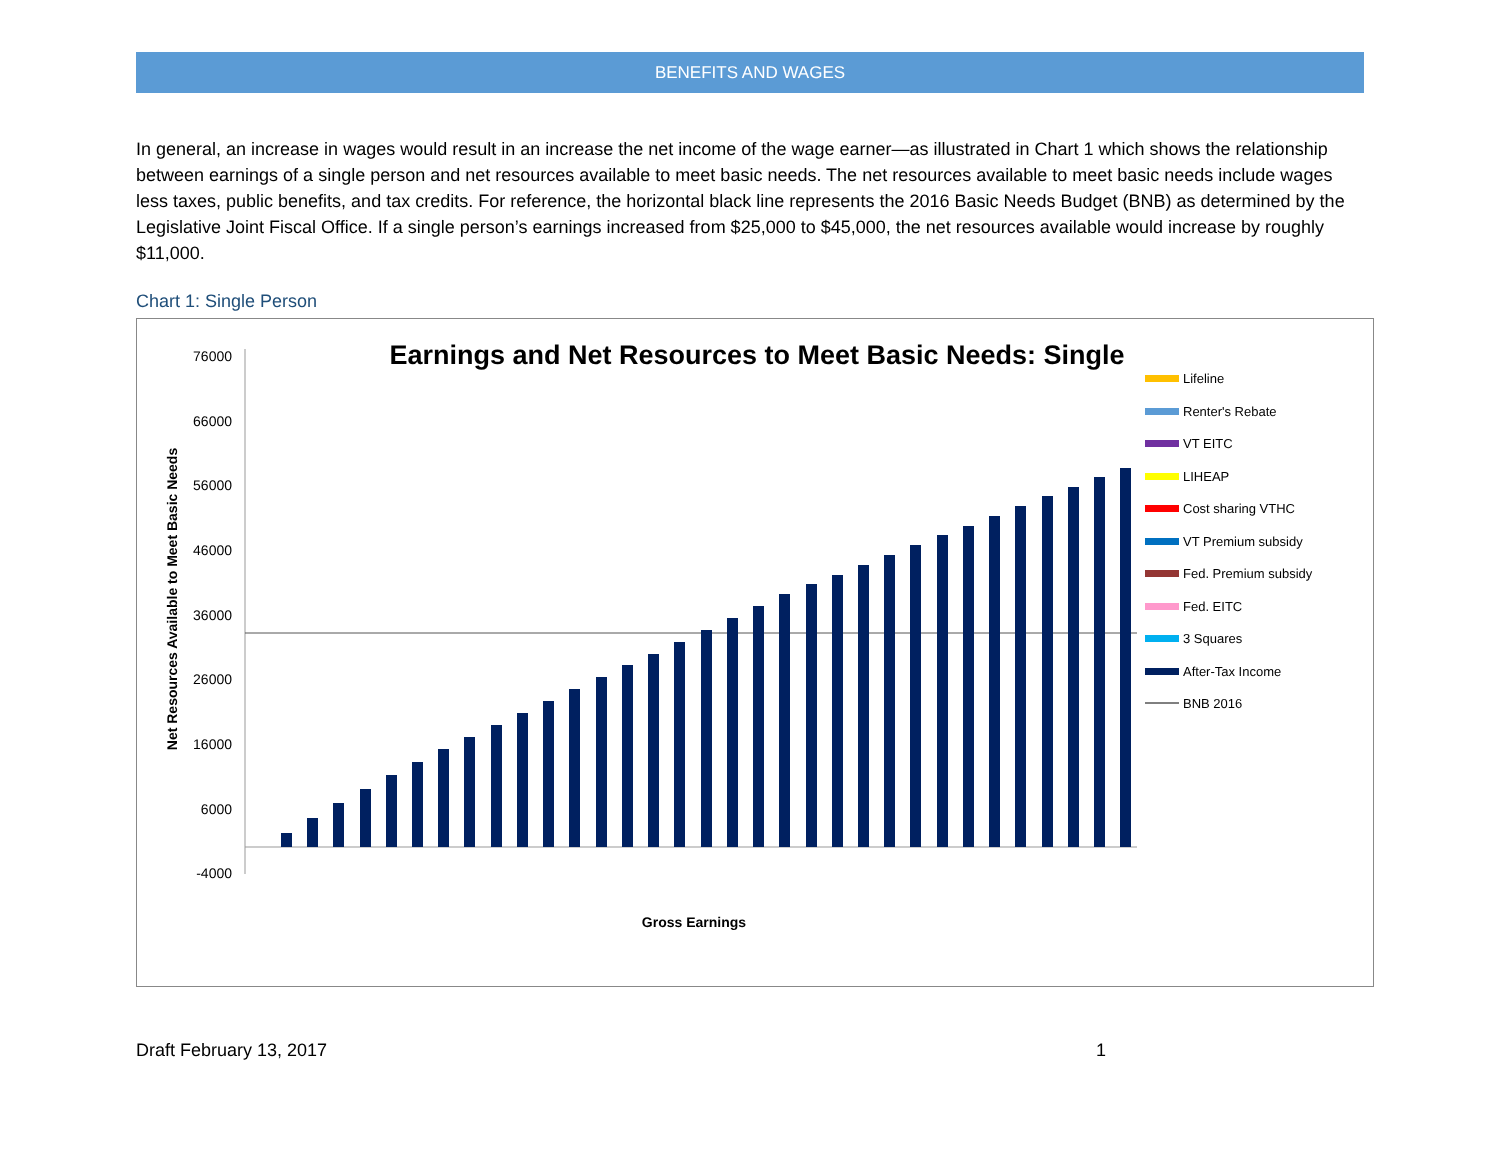BENEFITS AND WAGES
In general, an increase in wages would result in an increase the net income of the wage earner—as illustrated in Chart 1 which shows the relationship between earnings of a single person and net resources available to meet basic needs. The net resources available to meet basic needs include wages less taxes, public benefits, and tax credits. For reference, the horizontal black line represents the 2016 Basic Needs Budget (BNB) as determined by the Legislative Joint Fiscal Office. If a single person’s earnings increased from $25,000 to $45,000, the net resources available would increase by roughly $11,000.
Chart 1: Single Person
Earnings and Net Resources to Meet Basic Needs: Single
76000
66000
56000
46000
36000
26000
16000
6000
-4000
Net Resources Available to Meet Basic Needs
Gross Earnings
Lifeline
Renter's Rebate
VT EITC
LIHEAP
Cost sharing VTHC
VT Premium subsidy
Fed. Premium subsidy
Fed. EITC
3 Squares
After-Tax Income
BNB 2016
Draft February 13, 2017 1